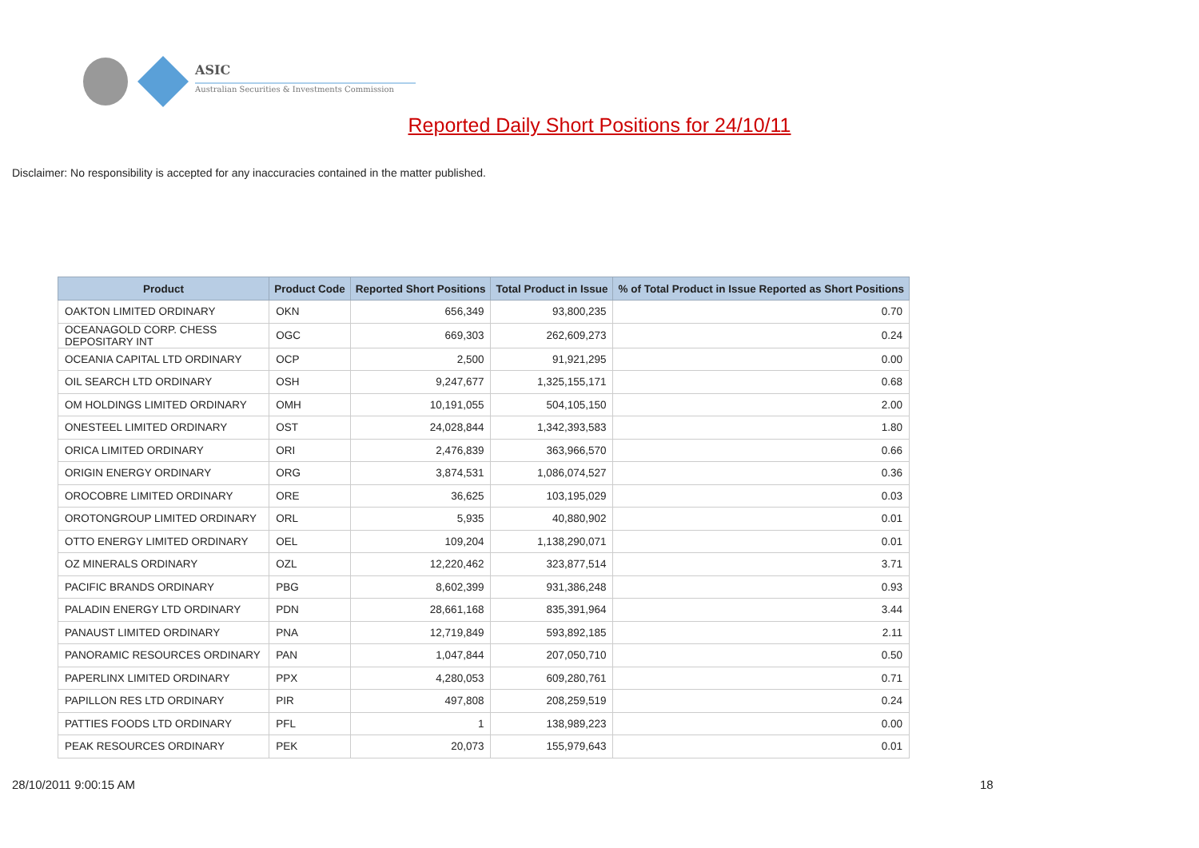ASIC
Australian Securities & Investments Commission
Reported Daily Short Positions for 24/10/11
Disclaimer: No responsibility is accepted for any inaccuracies contained in the matter published.
| Product | Product Code | Reported Short Positions | Total Product in Issue | % of Total Product in Issue Reported as Short Positions |
| --- | --- | --- | --- | --- |
| OAKTON LIMITED ORDINARY | OKN | 656,349 | 93,800,235 | 0.70 |
| OCEANAGOLD CORP. CHESS DEPOSITARY INT | OGC | 669,303 | 262,609,273 | 0.24 |
| OCEANIA CAPITAL LTD ORDINARY | OCP | 2,500 | 91,921,295 | 0.00 |
| OIL SEARCH LTD ORDINARY | OSH | 9,247,677 | 1,325,155,171 | 0.68 |
| OM HOLDINGS LIMITED ORDINARY | OMH | 10,191,055 | 504,105,150 | 2.00 |
| ONESTEEL LIMITED ORDINARY | OST | 24,028,844 | 1,342,393,583 | 1.80 |
| ORICA LIMITED ORDINARY | ORI | 2,476,839 | 363,966,570 | 0.66 |
| ORIGIN ENERGY ORDINARY | ORG | 3,874,531 | 1,086,074,527 | 0.36 |
| OROCOBRE LIMITED ORDINARY | ORE | 36,625 | 103,195,029 | 0.03 |
| OROTONGROUP LIMITED ORDINARY | ORL | 5,935 | 40,880,902 | 0.01 |
| OTTO ENERGY LIMITED ORDINARY | OEL | 109,204 | 1,138,290,071 | 0.01 |
| OZ MINERALS ORDINARY | OZL | 12,220,462 | 323,877,514 | 3.71 |
| PACIFIC BRANDS ORDINARY | PBG | 8,602,399 | 931,386,248 | 0.93 |
| PALADIN ENERGY LTD ORDINARY | PDN | 28,661,168 | 835,391,964 | 3.44 |
| PANAUST LIMITED ORDINARY | PNA | 12,719,849 | 593,892,185 | 2.11 |
| PANORAMIC RESOURCES ORDINARY | PAN | 1,047,844 | 207,050,710 | 0.50 |
| PAPERLINX LIMITED ORDINARY | PPX | 4,280,053 | 609,280,761 | 0.71 |
| PAPILLON RES LTD ORDINARY | PIR | 497,808 | 208,259,519 | 0.24 |
| PATTIES FOODS LTD ORDINARY | PFL | 1 | 138,989,223 | 0.00 |
| PEAK RESOURCES ORDINARY | PEK | 20,073 | 155,979,643 | 0.01 |
28/10/2011 9:00:15 AM 18